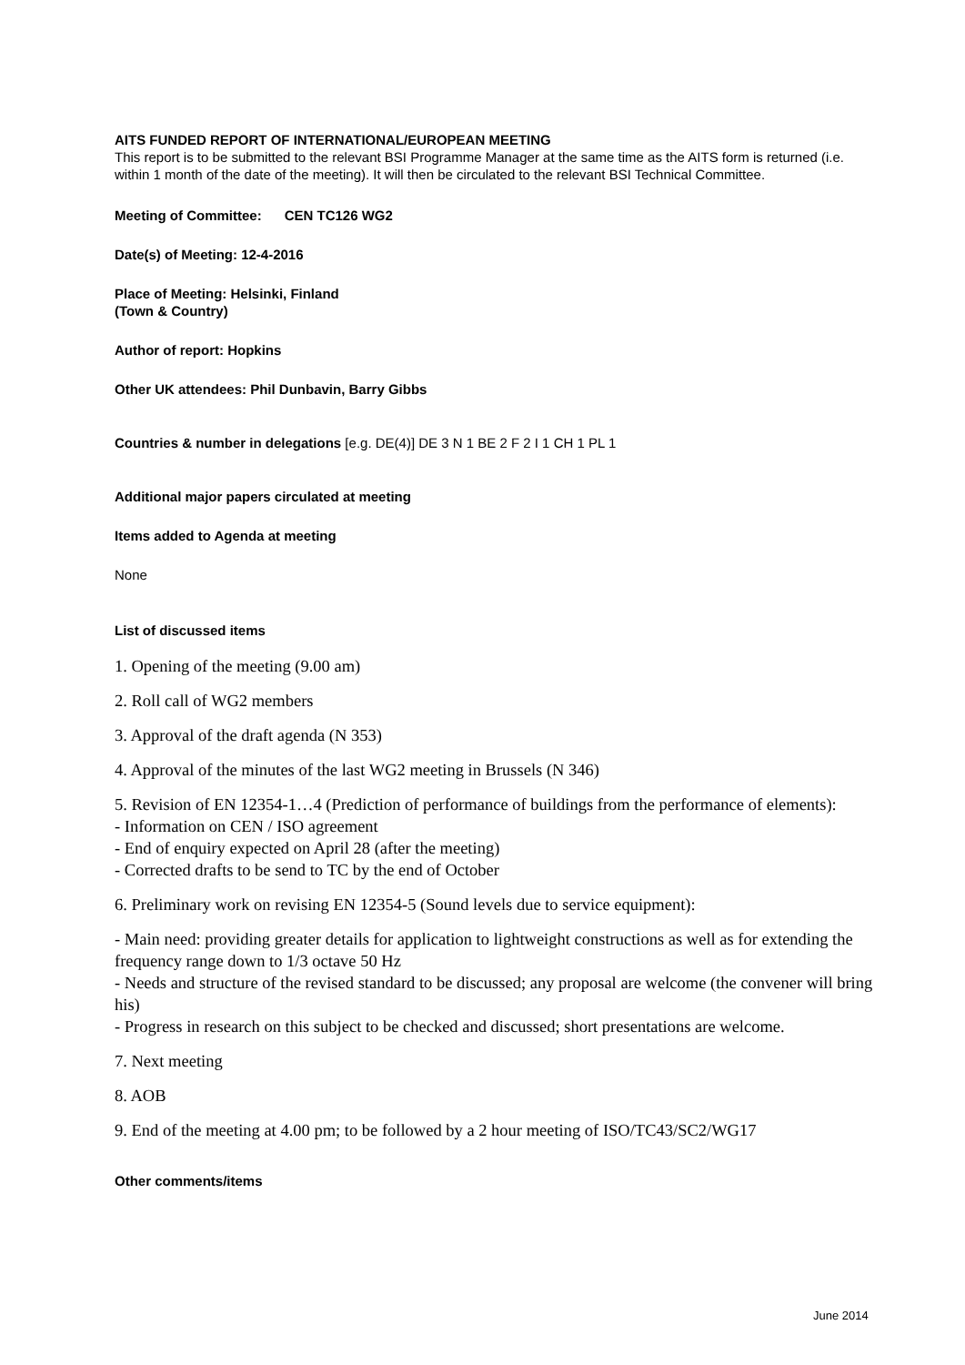AITS FUNDED REPORT OF INTERNATIONAL/EUROPEAN MEETING
This report is to be submitted to the relevant BSI Programme Manager at the same time as the AITS form is returned (i.e. within 1 month of the date of the meeting). It will then be circulated to the relevant BSI Technical Committee.
Meeting of Committee: CEN TC126 WG2
Date(s) of Meeting: 12-4-2016
Place of Meeting: Helsinki, Finland
(Town & Country)
Author of report: Hopkins
Other UK attendees: Phil Dunbavin, Barry Gibbs
Countries & number in delegations [e.g. DE(4)] DE 3 N 1 BE 2 F 2 I 1 CH 1 PL 1
Additional major papers circulated at meeting
Items added to Agenda at meeting
None
List of discussed items
1. Opening of the meeting (9.00 am)
2. Roll call of WG2 members
3. Approval of the draft agenda (N 353)
4. Approval of the minutes of the last WG2 meeting in Brussels (N 346)
5. Revision of EN 12354-1…4 (Prediction of performance of buildings from the performance of elements):
- Information on CEN / ISO agreement
- End of enquiry expected on April 28 (after the meeting)
- Corrected drafts to be send to TC by the end of October
6. Preliminary work on revising EN 12354-5 (Sound levels due to service equipment):
- Main need: providing greater details for application to lightweight constructions as well as for extending the frequency range down to 1/3 octave 50 Hz
- Needs and structure of the revised standard to be discussed; any proposal are welcome (the convener will bring his)
- Progress in research on this subject to be checked and discussed; short presentations are welcome.
7. Next meeting
8. AOB
9. End of the meeting at 4.00 pm; to be followed by a 2 hour meeting of ISO/TC43/SC2/WG17
Other comments/items
June 2014